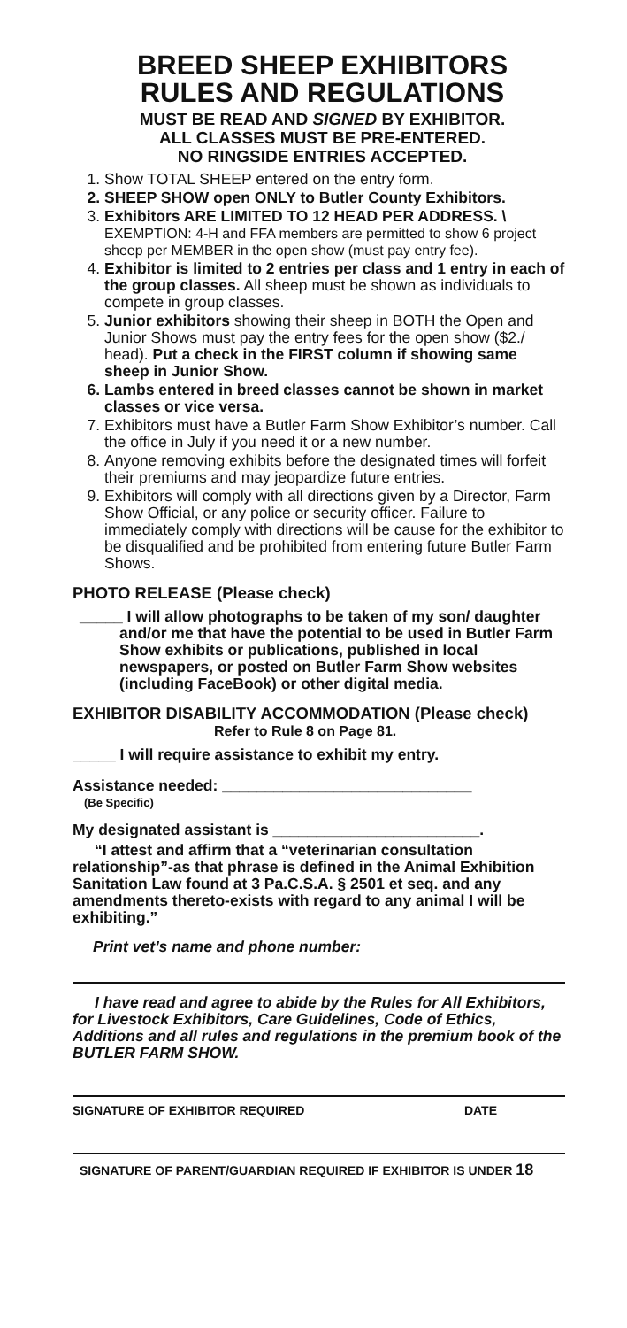BREED SHEEP EXHIBITORS
RULES AND REGULATIONS
MUST BE READ AND SIGNED BY EXHIBITOR.
ALL CLASSES MUST BE PRE-ENTERED.
NO RINGSIDE ENTRIES ACCEPTED.
1. Show TOTAL SHEEP entered on the entry form.
2. SHEEP SHOW open ONLY to Butler County Exhibitors.
3. Exhibitors ARE LIMITED TO 12 HEAD PER ADDRESS. \
EXEMPTION: 4-H and FFA members are permitted to show 6 project sheep per MEMBER in the open show (must pay entry fee).
4. Exhibitor is limited to 2 entries per class and 1 entry in each of the group classes. All sheep must be shown as individuals to compete in group classes.
5. Junior exhibitors showing their sheep in BOTH the Open and Junior Shows must pay the entry fees for the open show ($2./ head). Put a check in the FIRST column if showing same sheep in Junior Show.
6. Lambs entered in breed classes cannot be shown in market classes or vice versa.
7. Exhibitors must have a Butler Farm Show Exhibitor’s number. Call the office in July if you need it or a new number.
8. Anyone removing exhibits before the designated times will forfeit their premiums and may jeopardize future entries.
9. Exhibitors will comply with all directions given by a Director, Farm Show Official, or any police or security officer. Failure to immediately comply with directions will be cause for the exhibitor to be disqualified and be prohibited from entering future Butler Farm Shows.
PHOTO RELEASE (Please check)
_____ I will allow photographs to be taken of my son/ daughter and/or me that have the potential to be used in Butler Farm Show exhibits or publications, published in local newspapers, or posted on Butler Farm Show websites (including FaceBook) or other digital media.
EXHIBITOR DISABILITY ACCOMMODATION (Please check)
Refer to Rule 8 on Page 81.
_____ I will require assistance to exhibit my entry.
Assistance needed: _____________________________
(Be Specific)
My designated assistant is ________________________.
“I attest and affirm that a “veterinarian consultation relationship”-as that phrase is defined in the Animal Exhibition Sanitation Law found at 3 Pa.C.S.A. § 2501 et seq. and any amendments thereto-exists with regard to any animal I will be exhibiting.”
Print vet’s name and phone number:
I have read and agree to abide by the Rules for All Exhibitors, for Livestock Exhibitors, Care Guidelines, Code of Ethics, Additions and all rules and regulations in the premium book of the BUTLER FARM SHOW.
SIGNATURE OF EXHIBITOR REQUIRED DATE
SIGNATURE OF PARENT/GUARDIAN REQUIRED IF EXHIBITOR IS UNDER 18